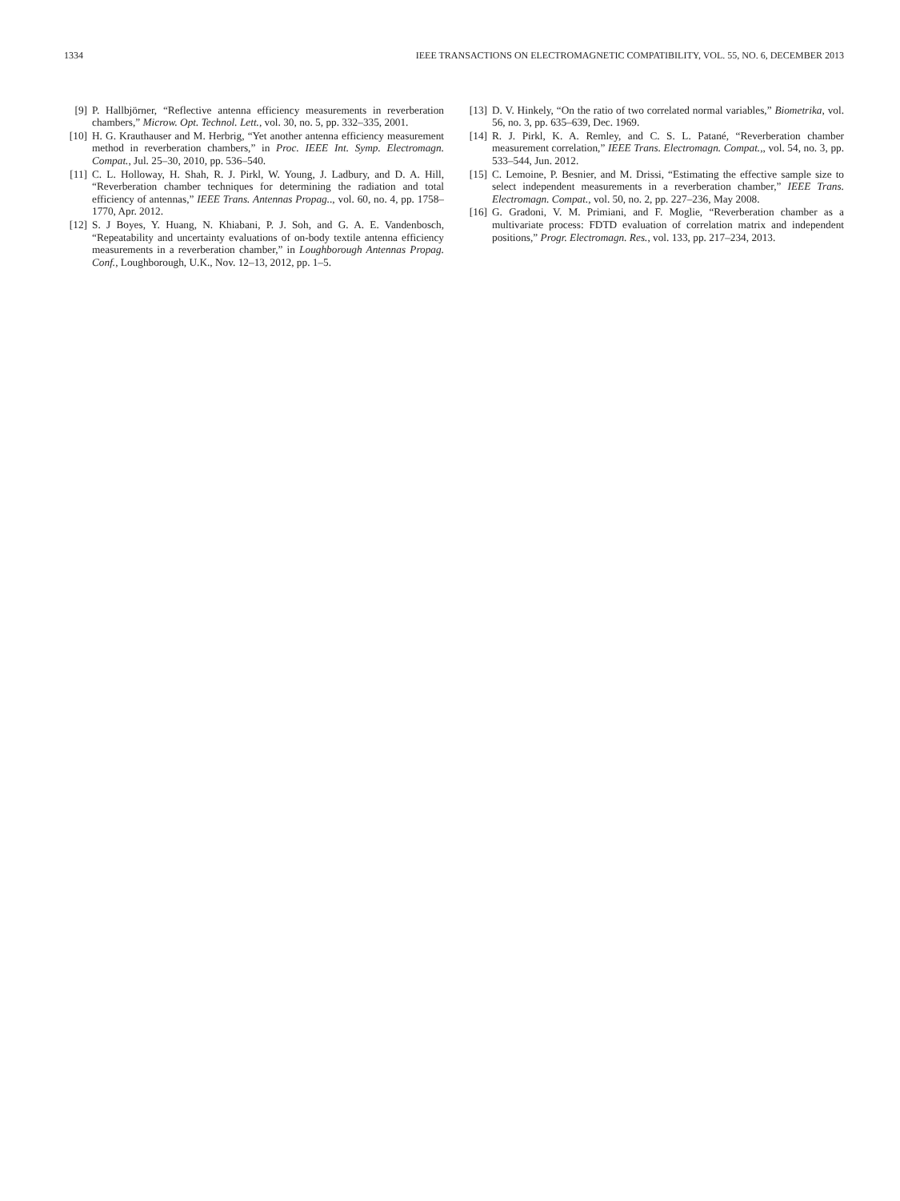1334 IEEE TRANSACTIONS ON ELECTROMAGNETIC COMPATIBILITY, VOL. 55, NO. 6, DECEMBER 2013
[9] P. Hallbjörner, “Reflective antenna efficiency measurements in reverberation chambers,” Microw. Opt. Technol. Lett., vol. 30, no. 5, pp. 332–335, 2001.
[10] H. G. Krauthauser and M. Herbrig, “Yet another antenna efficiency measurement method in reverberation chambers,” in Proc. IEEE Int. Symp. Electromagn. Compat., Jul. 25–30, 2010, pp. 536–540.
[11] C. L. Holloway, H. Shah, R. J. Pirkl, W. Young, J. Ladbury, and D. A. Hill, “Reverberation chamber techniques for determining the radiation and total efficiency of antennas,” IEEE Trans. Antennas Propag.., vol. 60, no. 4, pp. 1758–1770, Apr. 2012.
[12] S. J Boyes, Y. Huang, N. Khiabani, P. J. Soh, and G. A. E. Vandenbosch, “Repeatability and uncertainty evaluations of on-body textile antenna efficiency measurements in a reverberation chamber,” in Loughborough Antennas Propag. Conf., Loughborough, U.K., Nov. 12–13, 2012, pp. 1–5.
[13] D. V. Hinkely, “On the ratio of two correlated normal variables,” Biometrika, vol. 56, no. 3, pp. 635–639, Dec. 1969.
[14] R. J. Pirkl, K. A. Remley, and C. S. L. Patané, “Reverberation chamber measurement correlation,” IEEE Trans. Electromagn. Compat.,, vol. 54, no. 3, pp. 533–544, Jun. 2012.
[15] C. Lemoine, P. Besnier, and M. Drissi, “Estimating the effective sample size to select independent measurements in a reverberation chamber,” IEEE Trans. Electromagn. Compat., vol. 50, no. 2, pp. 227–236, May 2008.
[16] G. Gradoni, V. M. Primiani, and F. Moglie, “Reverberation chamber as a multivariate process: FDTD evaluation of correlation matrix and independent positions,” Progr. Electromagn. Res., vol. 133, pp. 217–234, 2013.